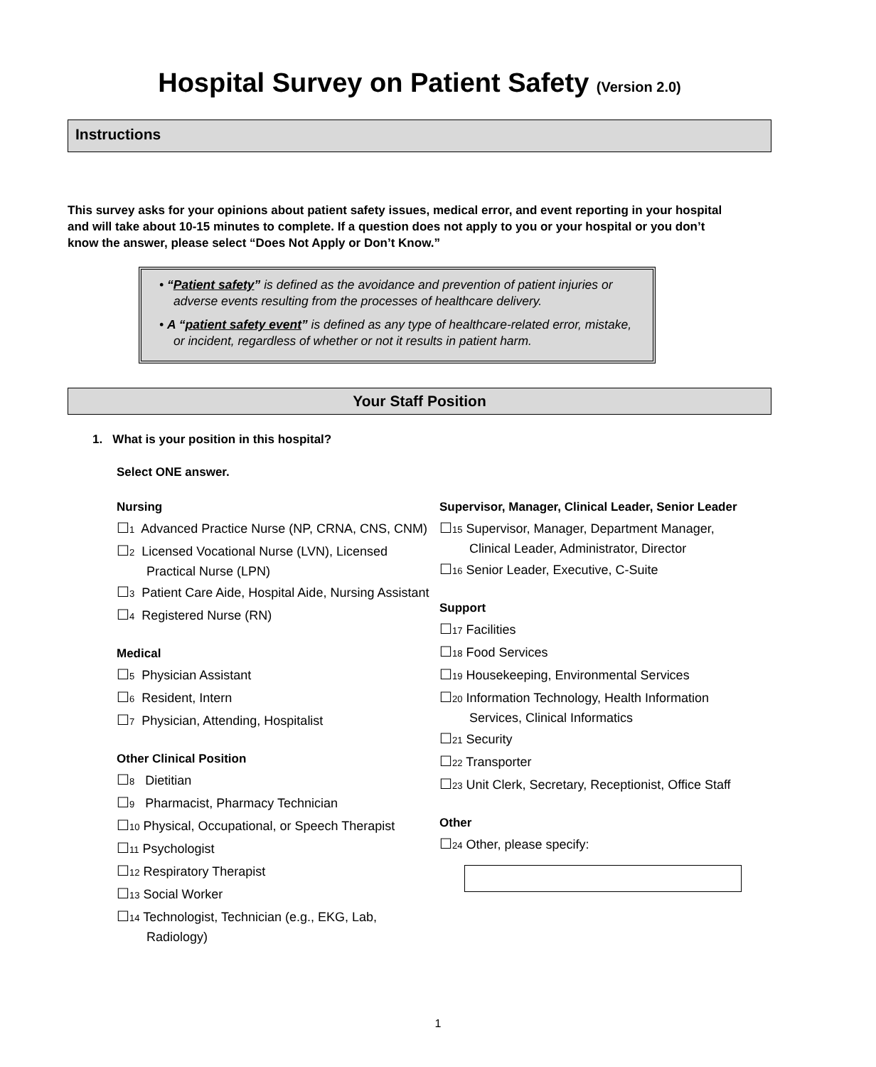Hospital Survey on Patient Safety (Version 2.0)
Instructions
This survey asks for your opinions about patient safety issues, medical error, and event reporting in your hospital and will take about 10-15 minutes to complete. If a question does not apply to you or your hospital or you don’t know the answer, please select “Does Not Apply or Don’t Know.”
• “Patient safety” is defined as the avoidance and prevention of patient injuries or adverse events resulting from the processes of healthcare delivery.
• A “patient safety event” is defined as any type of healthcare-related error, mistake, or incident, regardless of whether or not it results in patient harm.
Your Staff Position
1. What is your position in this hospital?
Select ONE answer.
Nursing
☐<sub>1</sub> Advanced Practice Nurse (NP, CRNA, CNS, CNM)
☐<sub>2</sub> Licensed Vocational Nurse (LVN), Licensed Practical Nurse (LPN)
☐<sub>3</sub> Patient Care Aide, Hospital Aide, Nursing Assistant
☐<sub>4</sub> Registered Nurse (RN)
Medical
☐<sub>5</sub> Physician Assistant
☐<sub>6</sub> Resident, Intern
☐<sub>7</sub> Physician, Attending, Hospitalist
Other Clinical Position
☐<sub>8</sub> Dietitian
☐<sub>9</sub> Pharmacist, Pharmacy Technician
☐<sub>10</sub> Physical, Occupational, or Speech Therapist
☐<sub>11</sub> Psychologist
☐<sub>12</sub> Respiratory Therapist
☐<sub>13</sub> Social Worker
☐<sub>14</sub> Technologist, Technician (e.g., EKG, Lab, Radiology)
Supervisor, Manager, Clinical Leader, Senior Leader
☐<sub>15</sub> Supervisor, Manager, Department Manager, Clinical Leader, Administrator, Director
☐<sub>16</sub> Senior Leader, Executive, C-Suite
Support
☐<sub>17</sub> Facilities
☐<sub>18</sub> Food Services
☐<sub>19</sub> Housekeeping, Environmental Services
☐<sub>20</sub> Information Technology, Health Information Services, Clinical Informatics
☐<sub>21</sub> Security
☐<sub>22</sub> Transporter
☐<sub>23</sub> Unit Clerk, Secretary, Receptionist, Office Staff
Other
☐<sub>24</sub> Other, please specify:
1